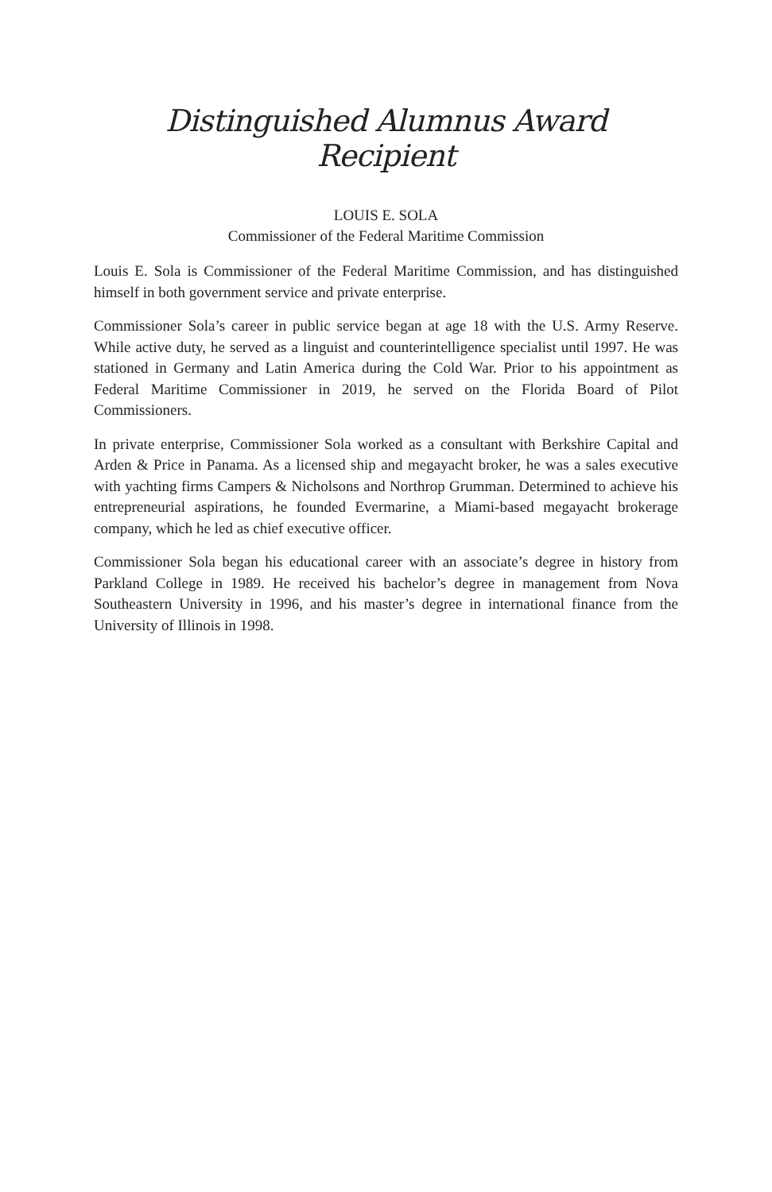Distinguished Alumnus Award Recipient
LOUIS E. SOLA
Commissioner of the Federal Maritime Commission
Louis E. Sola is Commissioner of the Federal Maritime Commission, and has distinguished himself in both government service and private enterprise.
Commissioner Sola’s career in public service began at age 18 with the U.S. Army Reserve. While active duty, he served as a linguist and counterintelligence specialist until 1997. He was stationed in Germany and Latin America during the Cold War. Prior to his appointment as Federal Maritime Commissioner in 2019, he served on the Florida Board of Pilot Commissioners.
In private enterprise, Commissioner Sola worked as a consultant with Berkshire Capital and Arden & Price in Panama. As a licensed ship and megayacht broker, he was a sales executive with yachting firms Campers & Nicholsons and Northrop Grumman. Determined to achieve his entrepreneurial aspirations, he founded Evermarine, a Miami-based megayacht brokerage company, which he led as chief executive officer.
Commissioner Sola began his educational career with an associate’s degree in history from Parkland College in 1989. He received his bachelor’s degree in management from Nova Southeastern University in 1996, and his master’s degree in international finance from the University of Illinois in 1998.